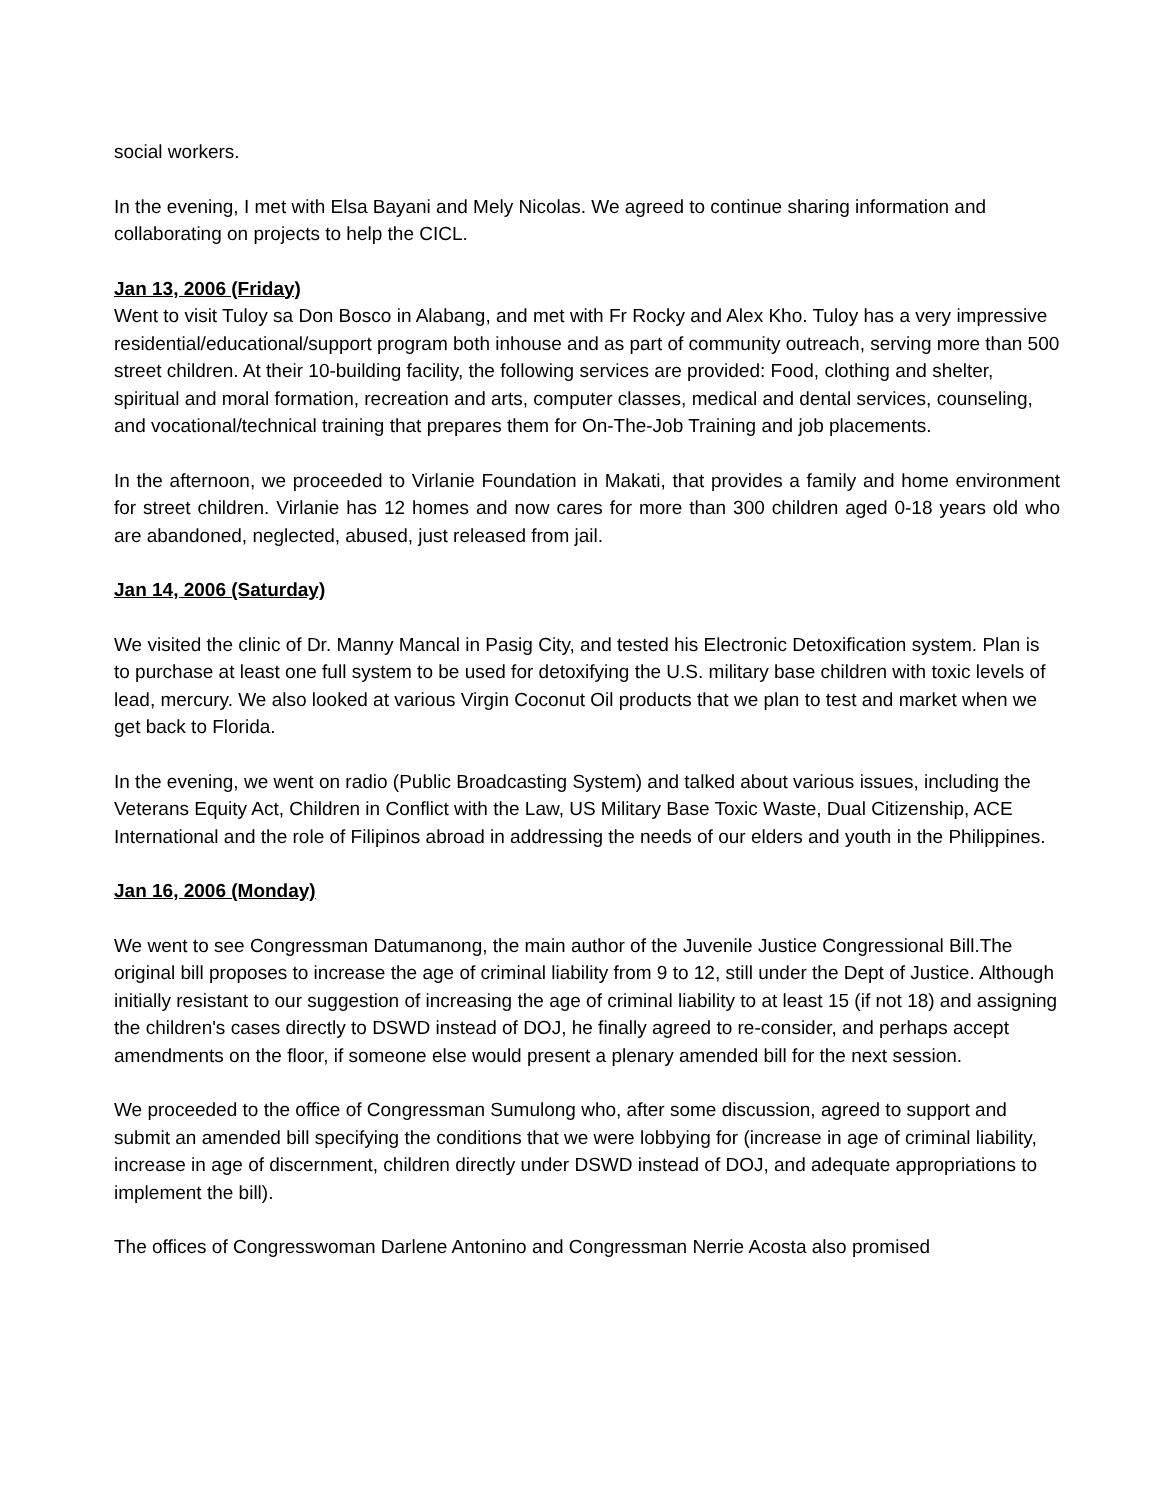social workers.
In the evening, I met with Elsa Bayani and Mely Nicolas. We agreed to continue sharing information and collaborating on projects to help the CICL.
Jan 13, 2006 (Friday)
Went to visit Tuloy sa Don Bosco in Alabang, and met with Fr Rocky and Alex Kho. Tuloy has a very impressive residential/educational/support program both inhouse and as part of community outreach, serving more than 500 street children. At their 10-building facility, the following services are provided: Food, clothing and shelter, spiritual and moral formation, recreation and arts, computer classes, medical and dental services, counseling, and vocational/technical training that prepares them for On-The-Job Training and job placements.
In the afternoon, we proceeded to Virlanie Foundation in Makati, that provides a family and home environment for street children. Virlanie has 12 homes and now cares for more than 300 children aged 0-18 years old who are abandoned, neglected, abused, just released from jail.
Jan 14, 2006 (Saturday)
We visited the clinic of Dr. Manny Mancal in Pasig City, and tested his Electronic Detoxification system. Plan is to purchase at least one full system to be used for detoxifying the U.S. military base children with toxic levels of lead, mercury. We also looked at various Virgin Coconut Oil products that we plan to test and market when we get back to Florida.
In the evening, we went on radio (Public Broadcasting System) and talked about various issues, including the Veterans Equity Act, Children in Conflict with the Law, US Military Base Toxic Waste, Dual Citizenship, ACE International and the role of Filipinos abroad in addressing the needs of our elders and youth in the Philippines.
Jan 16, 2006 (Monday)
We went to see Congressman Datumanong, the main author of the Juvenile Justice Congressional Bill.The original bill proposes to increase the age of criminal liability from 9 to 12, still under the Dept of Justice. Although initially resistant to our suggestion of increasing the age of criminal liability to at least 15 (if not 18) and assigning the children's cases directly to DSWD instead of DOJ, he finally agreed to re-consider, and perhaps accept amendments on the floor, if someone else would present a plenary amended bill for the next session.
We proceeded to the office of Congressman Sumulong who, after some discussion, agreed to support and submit an amended bill specifying the conditions that we were lobbying for (increase in age of criminal liability, increase in age of discernment, children directly under DSWD instead of DOJ, and adequate appropriations to implement the bill).
The offices of Congresswoman Darlene Antonino and Congressman Nerrie Acosta also promised